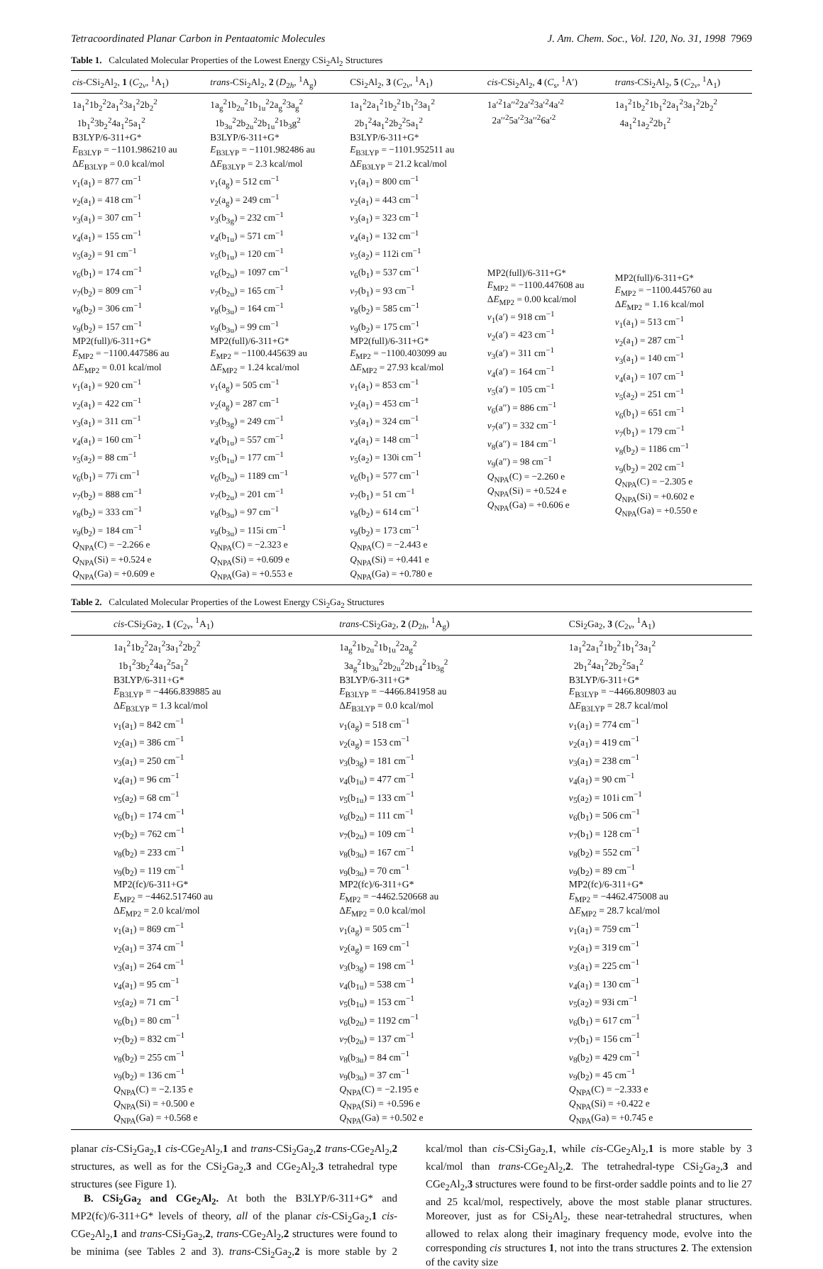Tetracoordinated Planar Carbon in Pentaatomic Molecules J. Am. Chem. Soc., Vol. 120, No. 31, 1998 7969
Table 1. Calculated Molecular Properties of the Lowest Energy CSi<sub>2</sub>Al<sub>2</sub> Structures
| cis -CSi<sub>2</sub>Al<sub>2</sub>, 1 ( C<sub>2v</sub>, <sup>1</sup>A<sub>1</sub>) | trans -CSi<sub>2</sub>Al<sub>2</sub>, 2 ( D<sub>2h</sub>, <sup>1</sup>A<sub>g</sub>) | CSi<sub>2</sub>Al<sub>2</sub>, 3 ( C<sub>2v</sub>, <sup>1</sup>A<sub>1</sub>) | cis -CSi<sub>2</sub>Al<sub>2</sub>, 4 ( C<sub>s</sub>, <sup>1</sup>A′) | trans -CSi<sub>2</sub>Al<sub>2</sub>, 5 ( C<sub>2v</sub>, <sup>1</sup>A<sub>1</sub>) |
| --- | --- | --- | --- | --- |
| 1a<sub>1</sub><sup>2</sup>1b<sub>2</sub><sup>2</sup>2a<sub>1</sub><sup>2</sup>3a<sub>1</sub><sup>2</sup>2b<sub>2</sub><sup>2</sup> 1b<sub>1</sub><sup>2</sup>3b<sub>2</sub><sup>2</sup>4a<sub>1</sub><sup>2</sup>5a<sub>1</sub><sup>2</sup> B3LYP/6-311+G* E<sub>B3LYP</sub> = −1101.986210 au Δ E<sub>B3LYP</sub> = 0.0 kcal/mol ν<sub>1</sub>(a<sub>1</sub>) = 877 cm<sup>−1</sup> ν<sub>2</sub>(a<sub>1</sub>) = 418 cm<sup>−1</sup> ν<sub>3</sub>(a<sub>1</sub>) = 307 cm<sup>−1</sup> ν<sub>4</sub>(a<sub>1</sub>) = 155 cm<sup>−1</sup> ν<sub>5</sub>(a<sub>2</sub>) = 91 cm<sup>−1</sup> ν<sub>6</sub>(b<sub>1</sub>) = 174 cm<sup>−1</sup> ν<sub>7</sub>(b<sub>2</sub>) = 809 cm<sup>−1</sup> ν<sub>8</sub>(b<sub>2</sub>) = 306 cm<sup>−1</sup> ν<sub>9</sub>(b<sub>2</sub>) = 157 cm<sup>−1</sup> MP2(full)/6-311+G* E<sub>MP2</sub> = −1100.447586 au Δ E<sub>MP2</sub> = 0.01 kcal/mol ν<sub>1</sub>(a<sub>1</sub>) = 920 cm<sup>−1</sup> ν<sub>2</sub>(a<sub>1</sub>) = 422 cm<sup>−1</sup> ν<sub>3</sub>(a<sub>1</sub>) = 311 cm<sup>−1</sup> ν<sub>4</sub>(a<sub>1</sub>) = 160 cm<sup>−1</sup> ν<sub>5</sub>(a<sub>2</sub>) = 88 cm<sup>−1</sup> ν<sub>6</sub>(b<sub>1</sub>) = 77i cm<sup>−1</sup> ν<sub>7</sub>(b<sub>2</sub>) = 888 cm<sup>−1</sup> ν<sub>8</sub>(b<sub>2</sub>) = 333 cm<sup>−1</sup> ν<sub>9</sub>(b<sub>2</sub>) = 184 cm<sup>−1</sup> Q<sub>NPA</sub>(C) = −2.266 e Q<sub>NPA</sub>(Si) = +0.524 e Q<sub>NPA</sub>(Ga) = +0.609 e | 1a<sub>g</sub><sup>2</sup>1b<sub>2u</sub><sup>2</sup>1b<sub>1u</sub><sup>2</sup>2a<sub>g</sub><sup>2</sup>3a<sub>g</sub><sup>2</sup> 1b<sub>3u</sub><sup>2</sup>2b<sub>2u</sub><sup>2</sup>2b<sub>1u</sub><sup>2</sup>1b<sub>3</sub>g<sup>2</sup> B3LYP/6-311+G* E<sub>B3LYP</sub> = −1101.982486 au Δ E<sub>B3LYP</sub> = 2.3 kcal/mol ν<sub>1</sub>(a<sub>g</sub>) = 512 cm<sup>−1</sup> ν<sub>2</sub>(a<sub>g</sub>) = 249 cm<sup>−1</sup> ν<sub>3</sub>(b<sub>3g</sub>) = 232 cm<sup>−1</sup> ν<sub>4</sub>(b<sub>1u</sub>) = 571 cm<sup>−1</sup> ν<sub>5</sub>(b<sub>1u</sub>) = 120 cm<sup>−1</sup> ν<sub>6</sub>(b<sub>2u</sub>) = 1097 cm<sup>−1</sup> ν<sub>7</sub>(b<sub>2u</sub>) = 165 cm<sup>−1</sup> ν<sub>8</sub>(b<sub>3u</sub>) = 164 cm<sup>−1</sup> ν<sub>9</sub>(b<sub>3u</sub>) = 99 cm<sup>−1</sup> MP2(full)/6-311+G* E<sub>MP2</sub> = −1100.445639 au Δ E<sub>MP2</sub> = 1.24 kcal/mol ν<sub>1</sub>(a<sub>g</sub>) = 505 cm<sup>−1</sup> ν<sub>2</sub>(a<sub>g</sub>) = 287 cm<sup>−1</sup> ν<sub>3</sub>(b<sub>3g</sub>) = 249 cm<sup>−1</sup> ν<sub>4</sub>(b<sub>1u</sub>) = 557 cm<sup>−1</sup> ν<sub>5</sub>(b<sub>1u</sub>) = 177 cm<sup>−1</sup> ν<sub>6</sub>(b<sub>2u</sub>) = 1189 cm<sup>−1</sup> ν<sub>7</sub>(b<sub>2u</sub>) = 201 cm<sup>−1</sup> ν<sub>8</sub>(b<sub>3u</sub>) = 97 cm<sup>−1</sup> ν<sub>9</sub>(b<sub>3u</sub>) = 115i cm<sup>−1</sup> Q<sub>NPA</sub>(C) = −2.323 e Q<sub>NPA</sub>(Si) = +0.609 e Q<sub>NPA</sub>(Ga) = +0.553 e | 1a<sub>1</sub><sup>2</sup>2a<sub>1</sub><sup>2</sup>1b<sub>2</sub><sup>2</sup>1b<sub>1</sub><sup>2</sup>3a<sub>1</sub><sup>2</sup> 2b<sub>1</sub><sup>2</sup>4a<sub>1</sub><sup>2</sup>2b<sub>2</sub><sup>2</sup>5a<sub>1</sub><sup>2</sup> B3LYP/6-311+G* E<sub>B3LYP</sub> = −1101.952511 au Δ E<sub>B3LYP</sub> = 21.2 kcal/mol ν<sub>1</sub>(a<sub>1</sub>) = 800 cm<sup>−1</sup> ν<sub>2</sub>(a<sub>1</sub>) = 443 cm<sup>−1</sup> ν<sub>3</sub>(a<sub>1</sub>) = 323 cm<sup>−1</sup> ν<sub>4</sub>(a<sub>1</sub>) = 132 cm<sup>−1</sup> ν<sub>5</sub>(a<sub>2</sub>) = 112i cm<sup>−1</sup> ν<sub>6</sub>(b<sub>1</sub>) = 537 cm<sup>−1</sup> ν<sub>7</sub>(b<sub>1</sub>) = 93 cm<sup>−1</sup> ν<sub>8</sub>(b<sub>2</sub>) = 585 cm<sup>−1</sup> ν<sub>9</sub>(b<sub>2</sub>) = 175 cm<sup>−1</sup> MP2(full)/6-311+G* E<sub>MP2</sub> = −1100.403099 au Δ E<sub>MP2</sub> = 27.93 kcal/mol ν<sub>1</sub>(a<sub>1</sub>) = 853 cm<sup>−1</sup> ν<sub>2</sub>(a<sub>1</sub>) = 453 cm<sup>−1</sup> ν<sub>3</sub>(a<sub>1</sub>) = 324 cm<sup>−1</sup> ν<sub>4</sub>(a<sub>1</sub>) = 148 cm<sup>−1</sup> ν<sub>5</sub>(a<sub>2</sub>) = 130i cm<sup>−1</sup> ν<sub>6</sub>(b<sub>1</sub>) = 577 cm<sup>−1</sup> ν<sub>7</sub>(b<sub>1</sub>) = 51 cm<sup>−1</sup> ν<sub>8</sub>(b<sub>2</sub>) = 614 cm<sup>−1</sup> ν<sub>9</sub>(b<sub>2</sub>) = 173 cm<sup>−1</sup> Q<sub>NPA</sub>(C) = −2.443 e Q<sub>NPA</sub>(Si) = +0.441 e Q<sub>NPA</sub>(Ga) = +0.780 e | 1a′<sup>2</sup>1a′′<sup>2</sup>2a′<sup>2</sup>3a′<sup>2</sup>4a′<sup>2</sup> 2a′′<sup>2</sup>5a′<sup>2</sup>3a′′<sup>2</sup>6a′<sup>2</sup> MP2(full)/6-311+G* E<sub>MP2</sub> = −1100.447608 au Δ E<sub>MP2</sub> = 0.00 kcal/mol ν<sub>1</sub>(a′) = 918 cm<sup>−1</sup> ν<sub>2</sub>(a′) = 423 cm<sup>−1</sup> ν<sub>3</sub>(a′) = 311 cm<sup>−1</sup> ν<sub>4</sub>(a′) = 164 cm<sup>−1</sup> ν<sub>5</sub>(a′) = 105 cm<sup>−1</sup> ν<sub>6</sub>(a′′) = 886 cm<sup>−1</sup> ν<sub>7</sub>(a′′) = 332 cm<sup>−1</sup> ν<sub>8</sub>(a′′) = 184 cm<sup>−1</sup> ν<sub>9</sub>(a′′) = 98 cm<sup>−1</sup> Q<sub>NPA</sub>(C) = −2.260 e Q<sub>NPA</sub>(Si) = +0.524 e Q<sub>NPA</sub>(Ga) = +0.606 e | 1a<sub>1</sub><sup>2</sup>1b<sub>2</sub><sup>2</sup>1b<sub>1</sub><sup>2</sup>2a<sub>1</sub><sup>2</sup>3a<sub>1</sub><sup>2</sup>2b<sub>2</sub><sup>2</sup> 4a<sub>1</sub><sup>2</sup>1a<sub>2</sub><sup>2</sup>2b<sub>1</sub><sup>2</sup> MP2(full)/6-311+G* E<sub>MP2</sub> = −1100.445760 au Δ E<sub>MP2</sub> = 1.16 kcal/mol ν<sub>1</sub>(a<sub>1</sub>) = 513 cm<sup>−1</sup> ν<sub>2</sub>(a<sub>1</sub>) = 287 cm<sup>−1</sup> ν<sub>3</sub>(a<sub>1</sub>) = 140 cm<sup>−1</sup> ν<sub>4</sub>(a<sub>1</sub>) = 107 cm<sup>−1</sup> ν<sub>5</sub>(a<sub>2</sub>) = 251 cm<sup>−1</sup> ν<sub>6</sub>(b<sub>1</sub>) = 651 cm<sup>−1</sup> ν<sub>7</sub>(b<sub>1</sub>) = 179 cm<sup>−1</sup> ν<sub>8</sub>(b<sub>2</sub>) = 1186 cm<sup>−1</sup> ν<sub>9</sub>(b<sub>2</sub>) = 202 cm<sup>−1</sup> Q<sub>NPA</sub>(C) = −2.305 e Q<sub>NPA</sub>(Si) = +0.602 e Q<sub>NPA</sub>(Ga) = +0.550 e |
Table 2. Calculated Molecular Properties of the Lowest Energy CSi<sub>2</sub>Ga<sub>2</sub> Structures
| cis -CSi<sub>2</sub>Ga<sub>2</sub>, 1 ( C<sub>2v</sub>, <sup>1</sup>A<sub>1</sub>) | trans -CSi<sub>2</sub>Ga<sub>2</sub>, 2 ( D<sub>2h</sub>, <sup>1</sup>A<sub>g</sub>) | CSi<sub>2</sub>Ga<sub>2</sub>, 3 ( C<sub>2v</sub>, <sup>1</sup>A<sub>1</sub>) |
| --- | --- | --- |
| 1a<sub>1</sub><sup>2</sup>1b<sub>2</sub><sup>2</sup>2a<sub>1</sub><sup>2</sup>3a<sub>1</sub><sup>2</sup>2b<sub>2</sub><sup>2</sup> 1b<sub>1</sub><sup>2</sup>3b<sub>2</sub><sup>2</sup>4a<sub>1</sub><sup>2</sup>5a<sub>1</sub><sup>2</sup> B3LYP/6-311+G* E<sub>B3LYP</sub> = −4466.839885 au Δ E<sub>B3LYP</sub> = 1.3 kcal/mol ν<sub>1</sub>(a<sub>1</sub>) = 842 cm<sup>−1</sup> ν<sub>2</sub>(a<sub>1</sub>) = 386 cm<sup>−1</sup> ν<sub>3</sub>(a<sub>1</sub>) = 250 cm<sup>−1</sup> ν<sub>4</sub>(a<sub>1</sub>) = 96 cm<sup>−1</sup> ν<sub>5</sub>(a<sub>2</sub>) = 68 cm<sup>−1</sup> ν<sub>6</sub>(b<sub>1</sub>) = 174 cm<sup>−1</sup> ν<sub>7</sub>(b<sub>2</sub>) = 762 cm<sup>−1</sup> ν<sub>8</sub>(b<sub>2</sub>) = 233 cm<sup>−1</sup> ν<sub>9</sub>(b<sub>2</sub>) = 119 cm<sup>−1</sup> MP2(fc)/6-311+G* E<sub>MP2</sub> = −4462.517460 au Δ E<sub>MP2</sub> = 2.0 kcal/mol ν<sub>1</sub>(a<sub>1</sub>) = 869 cm<sup>−1</sup> ν<sub>2</sub>(a<sub>1</sub>) = 374 cm<sup>−1</sup> ν<sub>3</sub>(a<sub>1</sub>) = 264 cm<sup>−1</sup> ν<sub>4</sub>(a<sub>1</sub>) = 95 cm<sup>−1</sup> ν<sub>5</sub>(a<sub>2</sub>) = 71 cm<sup>−1</sup> ν<sub>6</sub>(b<sub>1</sub>) = 80 cm<sup>−1</sup> ν<sub>7</sub>(b<sub>2</sub>) = 832 cm<sup>−1</sup> ν<sub>8</sub>(b<sub>2</sub>) = 255 cm<sup>−1</sup> ν<sub>9</sub>(b<sub>2</sub>) = 136 cm<sup>−1</sup> Q<sub>NPA</sub>(C) = −2.135 e Q<sub>NPA</sub>(Si) = +0.500 e Q<sub>NPA</sub>(Ga) = +0.568 e | 1a<sub>g</sub><sup>2</sup>1b<sub>2u</sub><sup>2</sup>1b<sub>1u</sub><sup>2</sup>2a<sub>g</sub><sup>2</sup> 3a<sub>g</sub><sup>2</sup>1b<sub>3u</sub><sup>2</sup>2b<sub>2u</sub><sup>2</sup>2b<sub>14</sub><sup>2</sup>1b<sub>3g</sub><sup>2</sup> B3LYP/6-311+G* E<sub>B3LYP</sub> = −4466.841958 au Δ E<sub>B3LYP</sub> = 0.0 kcal/mol ν<sub>1</sub>(a<sub>g</sub>) = 518 cm<sup>−1</sup> ν<sub>2</sub>(a<sub>g</sub>) = 153 cm<sup>−1</sup> ν<sub>3</sub>(b<sub>3g</sub>) = 181 cm<sup>−1</sup> ν<sub>4</sub>(b<sub>1u</sub>) = 477 cm<sup>−1</sup> ν<sub>5</sub>(b<sub>1u</sub>) = 133 cm<sup>−1</sup> ν<sub>6</sub>(b<sub>2u</sub>) = 111 cm<sup>−1</sup> ν<sub>7</sub>(b<sub>2u</sub>) = 109 cm<sup>−1</sup> ν<sub>8</sub>(b<sub>3u</sub>) = 167 cm<sup>−1</sup> ν<sub>9</sub>(b<sub>3u</sub>) = 70 cm<sup>−1</sup> MP2(fc)/6-311+G* E<sub>MP2</sub> = −4462.520668 au Δ E<sub>MP2</sub> = 0.0 kcal/mol ν<sub>1</sub>(a<sub>g</sub>) = 505 cm<sup>−1</sup> ν<sub>2</sub>(a<sub>g</sub>) = 169 cm<sup>−1</sup> ν<sub>3</sub>(b<sub>3g</sub>) = 198 cm<sup>−1</sup> ν<sub>4</sub>(b<sub>1u</sub>) = 538 cm<sup>−1</sup> ν<sub>5</sub>(b<sub>1u</sub>) = 153 cm<sup>−1</sup> ν<sub>6</sub>(b<sub>2u</sub>) = 1192 cm<sup>−1</sup> ν<sub>7</sub>(b<sub>2u</sub>) = 137 cm<sup>−1</sup> ν<sub>8</sub>(b<sub>3u</sub>) = 84 cm<sup>−1</sup> ν<sub>9</sub>(b<sub>3u</sub>) = 37 cm<sup>−1</sup> Q<sub>NPA</sub>(C) = −2.195 e Q<sub>NPA</sub>(Si) = +0.596 e Q<sub>NPA</sub>(Ga) = +0.502 e | 1a<sub>1</sub><sup>2</sup>2a<sub>1</sub><sup>2</sup>1b<sub>2</sub><sup>2</sup>1b<sub>1</sub><sup>2</sup>3a<sub>1</sub><sup>2</sup> 2b<sub>1</sub><sup>2</sup>4a<sub>1</sub><sup>2</sup>2b<sub>2</sub><sup>2</sup>5a<sub>1</sub><sup>2</sup> B3LYP/6-311+G* E<sub>B3LYP</sub> = −4466.809803 au Δ E<sub>B3LYP</sub> = 28.7 kcal/mol ν<sub>1</sub>(a<sub>1</sub>) = 774 cm<sup>−1</sup> ν<sub>2</sub>(a<sub>1</sub>) = 419 cm<sup>−1</sup> ν<sub>3</sub>(a<sub>1</sub>) = 238 cm<sup>−1</sup> ν<sub>4</sub>(a<sub>1</sub>) = 90 cm<sup>−1</sup> ν<sub>5</sub>(a<sub>2</sub>) = 101i cm<sup>−1</sup> ν<sub>6</sub>(b<sub>1</sub>) = 506 cm<sup>−1</sup> ν<sub>7</sub>(b<sub>1</sub>) = 128 cm<sup>−1</sup> ν<sub>8</sub>(b<sub>2</sub>) = 552 cm<sup>−1</sup> ν<sub>9</sub>(b<sub>2</sub>) = 89 cm<sup>−1</sup> MP2(fc)/6-311+G* E<sub>MP2</sub> = −4462.475008 au Δ E<sub>MP2</sub> = 28.7 kcal/mol ν<sub>1</sub>(a<sub>1</sub>) = 759 cm<sup>−1</sup> ν<sub>2</sub>(a<sub>1</sub>) = 319 cm<sup>−1</sup> ν<sub>3</sub>(a<sub>1</sub>) = 225 cm<sup>−1</sup> ν<sub>4</sub>(a<sub>1</sub>) = 130 cm<sup>−1</sup> ν<sub>5</sub>(a<sub>2</sub>) = 93i cm<sup>−1</sup> ν<sub>6</sub>(b<sub>1</sub>) = 617 cm<sup>−1</sup> ν<sub>7</sub>(b<sub>1</sub>) = 156 cm<sup>−1</sup> ν<sub>8</sub>(b<sub>2</sub>) = 429 cm<sup>−1</sup> ν<sub>9</sub>(b<sub>2</sub>) = 45 cm<sup>−1</sup> Q<sub>NPA</sub>(C) = −2.333 e Q<sub>NPA</sub>(Si) = +0.422 e Q<sub>NPA</sub>(Ga) = +0.745 e |
planar cis-CSi<sub>2</sub>Ga<sub>2</sub>,1 cis-CGe<sub>2</sub>Al<sub>2</sub>,1 and trans-CSi<sub>2</sub>Ga<sub>2</sub>,2 trans-CGe<sub>2</sub>Al<sub>2</sub>,2 structures, as well as for the CSi<sub>2</sub>Ga<sub>2</sub>,3 and CGe<sub>2</sub>Al<sub>2</sub>,3 tetrahedral type structures (see Figure 1).
B. CSi<sub>2</sub>Ga<sub>2</sub> and CGe<sub>2</sub>Al<sub>2</sub>. At both the B3LYP/6-311+G* and MP2(fc)/6-311+G* levels of theory, all of the planar cis-CSi<sub>2</sub>Ga<sub>2</sub>,1 cis-CGe<sub>2</sub>Al<sub>2</sub>,1 and trans-CSi<sub>2</sub>Ga<sub>2</sub>,2, trans-CGe<sub>2</sub>Al<sub>2</sub>,2 structures were found to be minima (see Tables 2 and 3). trans-CSi<sub>2</sub>Ga<sub>2</sub>,2 is more stable by 2 kcal/mol than cis-CSi<sub>2</sub>Ga<sub>2</sub>,1, while cis-CGe<sub>2</sub>Al<sub>2</sub>,1 is more stable by 3 kcal/mol than trans-CGe<sub>2</sub>Al<sub>2</sub>,2. The tetrahedral-type CSi<sub>2</sub>Ga<sub>2</sub>,3 and CGe<sub>2</sub>Al<sub>2</sub>,3 structures were found to be first-order saddle points and to lie 27 and 25 kcal/mol, respectively, above the most stable planar structures. Moreover, just as for CSi<sub>2</sub>Al<sub>2</sub>, these near-tetrahedral structures, when allowed to relax along their imaginary frequency mode, evolve into the corresponding cis structures 1, not into the trans structures 2. The extension of the cavity size